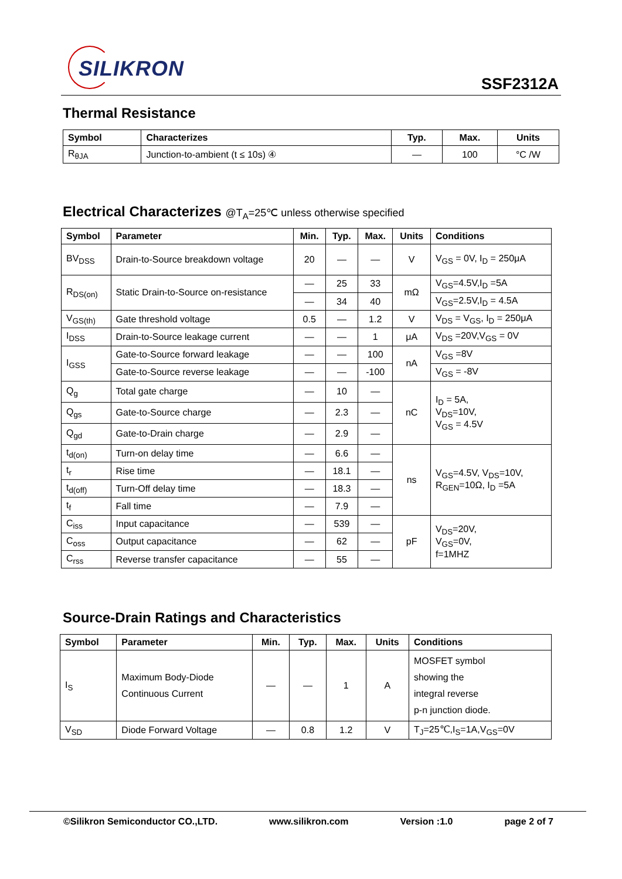SILIKRON
SSF2312A
Thermal Resistance
| Symbol | Characterizes | Typ. | Max. | Units |
| --- | --- | --- | --- | --- |
| R<sub>θJA</sub> | Junction-to-ambient (t ≤ 10s) ④ | — | 100 | °C /W |
Electrical Characterizes @T<sub>A</sub>=25℃ unless otherwise specified
| Symbol | Parameter | Min. | Typ. | Max. | Units | Conditions |
| --- | --- | --- | --- | --- | --- | --- |
| BV<sub>DSS</sub> | Drain-to-Source breakdown voltage | 20 | — | — | V | V<sub>GS</sub> = 0V, I<sub>D</sub> = 250μA |
| R<sub>DS(on)</sub> | Static Drain-to-Source on-resistance | — | 25 | 33 | mΩ | V<sub>GS</sub>=4.5V,I<sub>D</sub> =5A |
| | | — | 34 | 40 | | V<sub>GS</sub>=2.5V,I<sub>D</sub> = 4.5A |
| V<sub>GS(th)</sub> | Gate threshold voltage | 0.5 | — | 1.2 | V | V<sub>DS</sub> = V<sub>GS</sub>, I<sub>D</sub> = 250μA |
| I<sub>DSS</sub> | Drain-to-Source leakage current | — | — | 1 | μA | V<sub>DS</sub> =20V,V<sub>GS</sub> = 0V |
| I<sub>GSS</sub> | Gate-to-Source forward leakage | — | — | 100 | nA | V<sub>GS</sub> =8V |
| | Gate-to-Source reverse leakage | — | — | -100 | | V<sub>GS</sub> = -8V |
| Q<sub>g</sub> | Total gate charge | — | 10 | — | nC | I<sub>D</sub> = 5A, V<sub>DS</sub>=10V, V<sub>GS</sub> = 4.5V |
| Q<sub>gs</sub> | Gate-to-Source charge | — | 2.3 | — | | |
| Q<sub>gd</sub> | Gate-to-Drain charge | — | 2.9 | — | | |
| t<sub>d(on)</sub> | Turn-on delay time | — | 6.6 | — | ns | V<sub>GS</sub>=4.5V, V<sub>DS</sub>=10V, R<sub>GEN</sub>=10Ω, I<sub>D</sub> =5A |
| t<sub>r</sub> | Rise time | — | 18.1 | — | | |
| t<sub>d(off)</sub> | Turn-Off delay time | — | 18.3 | — | | |
| t<sub>f</sub> | Fall time | — | 7.9 | — | | |
| C<sub>iss</sub> | Input capacitance | — | 539 | — | pF | V<sub>DS</sub>=20V, V<sub>GS</sub>=0V, f=1MHZ |
| C<sub>oss</sub> | Output capacitance | — | 62 | — | | |
| C<sub>rss</sub> | Reverse transfer capacitance | — | 55 | — | | |
Source-Drain Ratings and Characteristics
| Symbol | Parameter | Min. | Typ. | Max. | Units | Conditions |
| --- | --- | --- | --- | --- | --- | --- |
| I<sub>S</sub> | Maximum Body-Diode Continuous Current | — | — | 1 | A | MOSFET symbol showing the integral reverse p-n junction diode. |
| V<sub>SD</sub> | Diode Forward Voltage | — | 0.8 | 1.2 | V | T<sub>J</sub>=25℃,I<sub>S</sub>=1A,V<sub>GS</sub>=0V |
©Silikron Semiconductor CO.,LTD. www.silikron.com Version :1.0 page 2 of 7